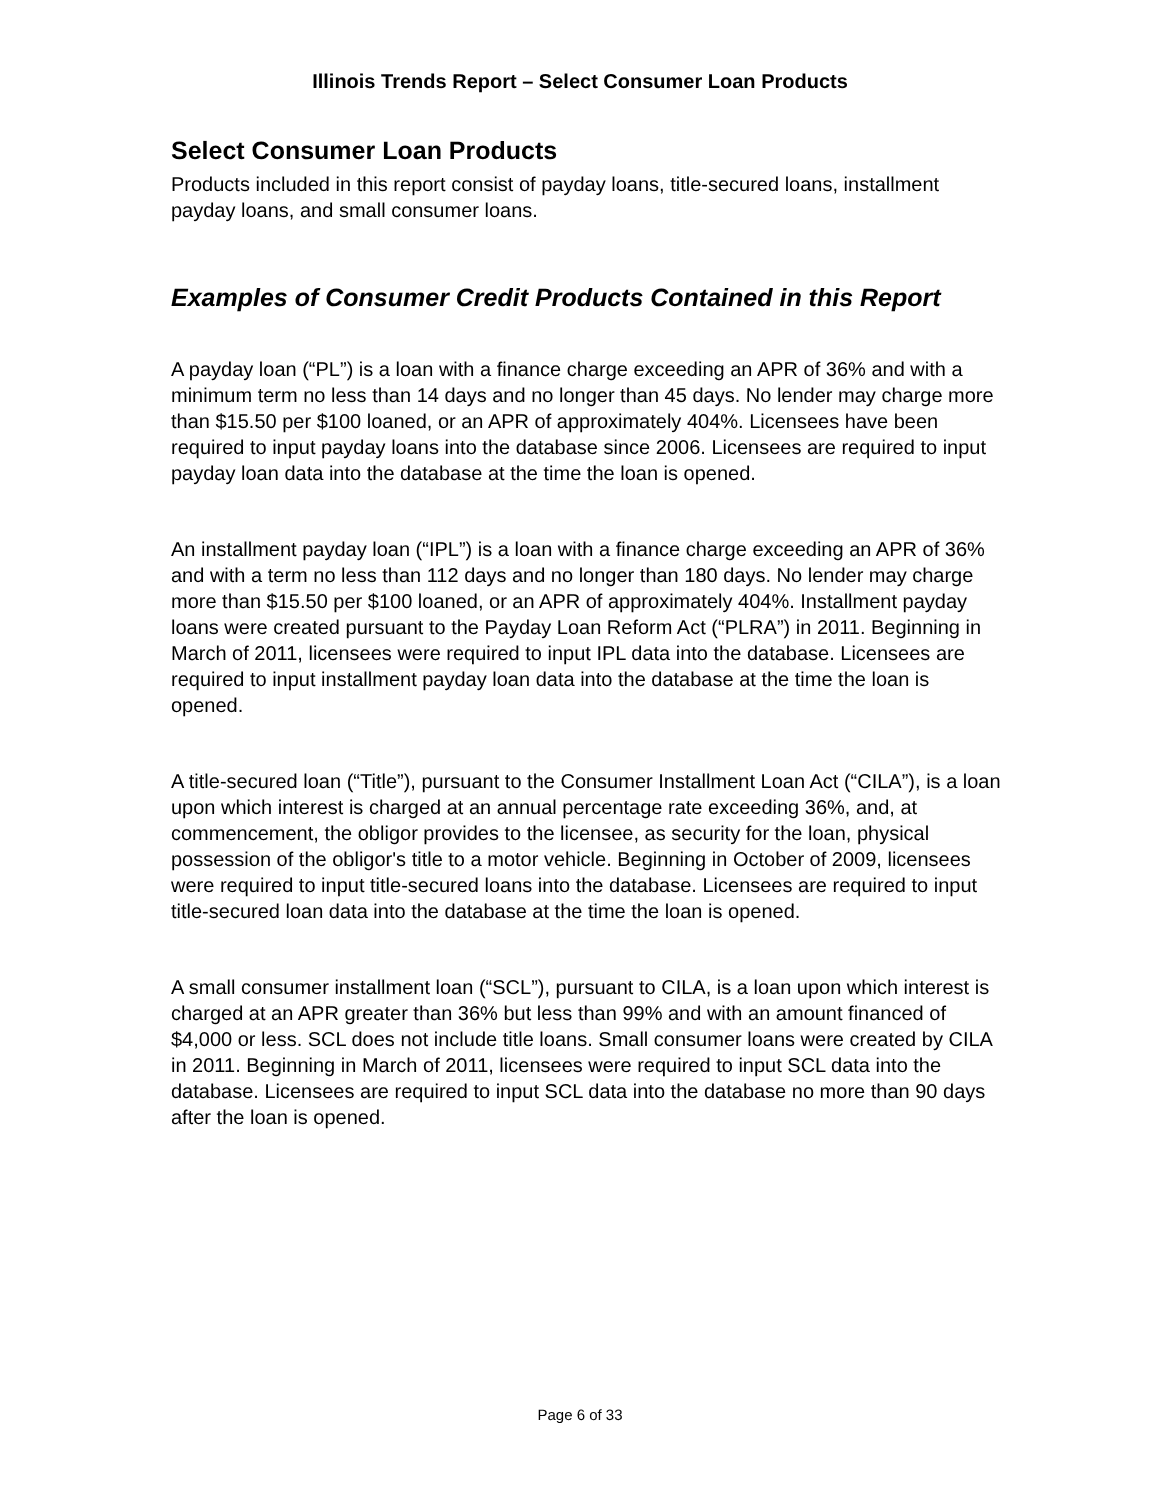Illinois Trends Report – Select Consumer Loan Products
Select Consumer Loan Products
Products included in this report consist of payday loans, title-secured loans, installment payday loans, and small consumer loans.
Examples of Consumer Credit Products Contained in this Report
A payday loan (“PL”) is a loan with a finance charge exceeding an APR of 36% and with a minimum term no less than 14 days and no longer than 45 days. No lender may charge more than $15.50 per $100 loaned, or an APR of approximately 404%. Licensees have been required to input payday loans into the database since 2006. Licensees are required to input payday loan data into the database at the time the loan is opened.
An installment payday loan (“IPL”) is a loan with a finance charge exceeding an APR of 36% and with a term no less than 112 days and no longer than 180 days. No lender may charge more than $15.50 per $100 loaned, or an APR of approximately 404%. Installment payday loans were created pursuant to the Payday Loan Reform Act (“PLRA”) in 2011. Beginning in March of 2011, licensees were required to input IPL data into the database. Licensees are required to input installment payday loan data into the database at the time the loan is opened.
A title-secured loan (“Title”), pursuant to the Consumer Installment Loan Act (“CILA”), is a loan upon which interest is charged at an annual percentage rate exceeding 36%, and, at commencement, the obligor provides to the licensee, as security for the loan, physical possession of the obligor's title to a motor vehicle. Beginning in October of 2009, licensees were required to input title-secured loans into the database. Licensees are required to input title-secured loan data into the database at the time the loan is opened.
A small consumer installment loan (“SCL”), pursuant to CILA, is a loan upon which interest is charged at an APR greater than 36% but less than 99% and with an amount financed of $4,000 or less. SCL does not include title loans. Small consumer loans were created by CILA in 2011. Beginning in March of 2011, licensees were required to input SCL data into the database. Licensees are required to input SCL data into the database no more than 90 days after the loan is opened.
Page 6 of 33